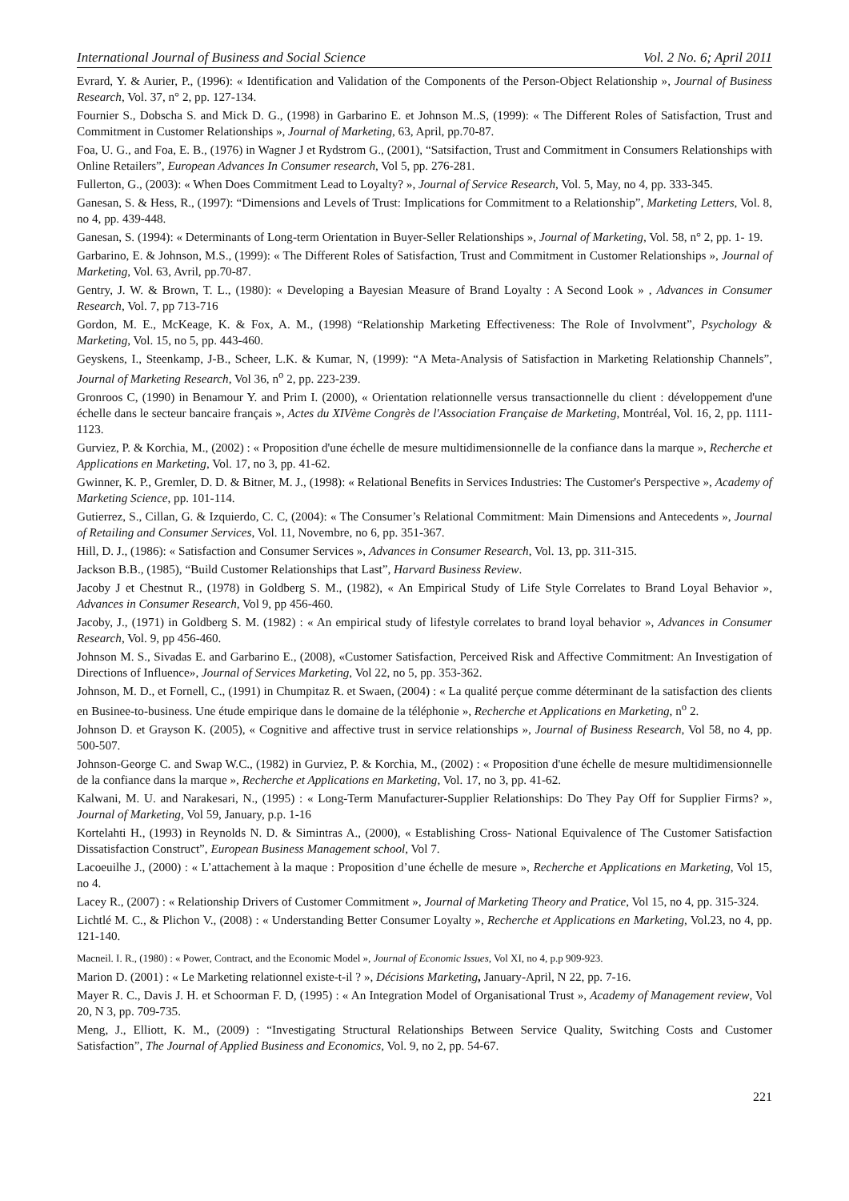International Journal of Business and Social Science Vol. 2 No. 6; April 2011
Evrard, Y. & Aurier, P., (1996): « Identification and Validation of the Components of the Person-Object Relationship », Journal of Business Research, Vol. 37, n° 2, pp. 127-134.
Fournier S., Dobscha S. and Mick D. G., (1998) in Garbarino E. et Johnson M..S, (1999): « The Different Roles of Satisfaction, Trust and Commitment in Customer Relationships », Journal of Marketing, 63, April, pp.70-87.
Foa, U. G., and Foa, E. B., (1976) in Wagner J et Rydstrom G., (2001), “Satsifaction, Trust and Commitment in Consumers Relationships with Online Retailers”, European Advances In Consumer research, Vol 5, pp. 276-281.
Fullerton, G., (2003): « When Does Commitment Lead to Loyalty? », Journal of Service Research, Vol. 5, May, no 4, pp. 333-345.
Ganesan, S. & Hess, R., (1997): “Dimensions and Levels of Trust: Implications for Commitment to a Relationship”, Marketing Letters, Vol. 8, no 4, pp. 439-448.
Ganesan, S. (1994): « Determinants of Long-term Orientation in Buyer-Seller Relationships », Journal of Marketing, Vol. 58, n° 2, pp. 1- 19.
Garbarino, E. & Johnson, M.S., (1999): « The Different Roles of Satisfaction, Trust and Commitment in Customer Relationships », Journal of Marketing, Vol. 63, Avril, pp.70-87.
Gentry, J. W. & Brown, T. L., (1980): « Developing a Bayesian Measure of Brand Loyalty : A Second Look » , Advances in Consumer Research, Vol. 7, pp 713-716
Gordon, M. E., McKeage, K. & Fox, A. M., (1998) “Relationship Marketing Effectiveness: The Role of Involvment”, Psychology & Marketing, Vol. 15, no 5, pp. 443-460.
Geyskens, I., Steenkamp, J-B., Scheer, L.K. & Kumar, N, (1999): “A Meta-Analysis of Satisfaction in Marketing Relationship Channels”, Journal of Marketing Research, Vol 36, n<sup>o</sup> 2, pp. 223-239.
Gronroos C, (1990) in Benamour Y. and Prim I. (2000), « Orientation relationnelle versus transactionnelle du client : développement d'une échelle dans le secteur bancaire français », Actes du XIVème Congrès de l'Association Française de Marketing, Montréal, Vol. 16, 2, pp. 1111-1123.
Gurviez, P. & Korchia, M., (2002) : « Proposition d'une échelle de mesure multidimensionnelle de la confiance dans la marque », Recherche et Applications en Marketing, Vol. 17, no 3, pp. 41-62.
Gwinner, K. P., Gremler, D. D. & Bitner, M. J., (1998): « Relational Benefits in Services Industries: The Customer's Perspective », Academy of Marketing Science, pp. 101-114.
Gutierrez, S., Cillan, G. & Izquierdo, C. C, (2004): « The Consumer’s Relational Commitment: Main Dimensions and Antecedents », Journal of Retailing and Consumer Services, Vol. 11, Novembre, no 6, pp. 351-367.
Hill, D. J., (1986): « Satisfaction and Consumer Services », Advances in Consumer Research, Vol. 13, pp. 311-315.
Jackson B.B., (1985), “Build Customer Relationships that Last”, Harvard Business Review.
Jacoby J et Chestnut R., (1978) in Goldberg S. M., (1982), « An Empirical Study of Life Style Correlates to Brand Loyal Behavior », Advances in Consumer Research, Vol 9, pp 456-460.
Jacoby, J., (1971) in Goldberg S. M. (1982) : « An empirical study of lifestyle correlates to brand loyal behavior », Advances in Consumer Research, Vol. 9, pp 456-460.
Johnson M. S., Sivadas E. and Garbarino E., (2008), «Customer Satisfaction, Perceived Risk and Affective Commitment: An Investigation of Directions of Influence», Journal of Services Marketing, Vol 22, no 5, pp. 353-362.
Johnson, M. D., et Fornell, C., (1991) in Chumpitaz R. et Swaen, (2004) : « La qualité perçue comme déterminant de la satisfaction des clients en Businee-to-business. Une étude empirique dans le domaine de la téléphonie », Recherche et Applications en Marketing, n<sup>o</sup> 2.
Johnson D. et Grayson K. (2005), « Cognitive and affective trust in service relationships », Journal of Business Research, Vol 58, no 4, pp. 500-507.
Johnson-George C. and Swap W.C., (1982) in Gurviez, P. & Korchia, M., (2002) : « Proposition d'une échelle de mesure multidimensionnelle de la confiance dans la marque », Recherche et Applications en Marketing, Vol. 17, no 3, pp. 41-62.
Kalwani, M. U. and Narakesari, N., (1995) : « Long-Term Manufacturer-Supplier Relationships: Do They Pay Off for Supplier Firms? », Journal of Marketing, Vol 59, January, p.p. 1-16
Kortelahti H., (1993) in Reynolds N. D. & Simintras A., (2000), « Establishing Cross- National Equivalence of The Customer Satisfaction Dissatisfaction Construct”, European Business Management school, Vol 7.
Lacoeuilhe J., (2000) : « L’attachement à la maque : Proposition d’une échelle de mesure », Recherche et Applications en Marketing, Vol 15, no 4.
Lacey R., (2007) : « Relationship Drivers of Customer Commitment », Journal of Marketing Theory and Pratice, Vol 15, no 4, pp. 315-324.
Lichtlé M. C., & Plichon V., (2008) : « Understanding Better Consumer Loyalty », Recherche et Applications en Marketing, Vol.23, no 4, pp. 121-140.
Macneil. I. R., (1980) : « Power, Contract, and the Economic Model », Journal of Economic Issues, Vol XI, no 4, p.p 909-923.
Marion D. (2001) : « Le Marketing relationnel existe-t-il ? », Décisions Marketing, January-April, N 22, pp. 7-16.
Mayer R. C., Davis J. H. et Schoorman F. D, (1995) : « An Integration Model of Organisational Trust », Academy of Management review, Vol 20, N 3, pp. 709-735.
Meng, J., Elliott, K. M., (2009) : “Investigating Structural Relationships Between Service Quality, Switching Costs and Customer Satisfaction”, The Journal of Applied Business and Economics, Vol. 9, no 2, pp. 54-67.
221